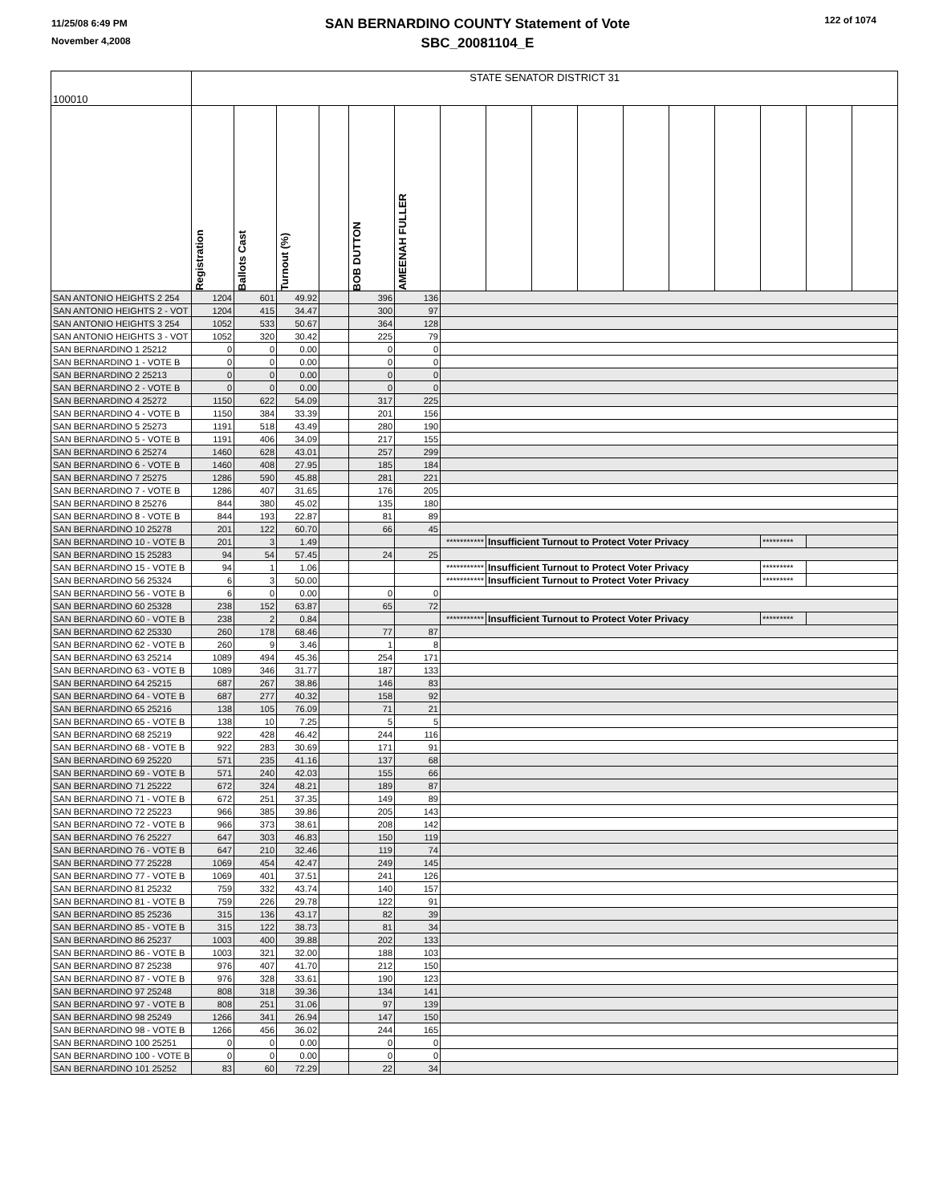11/25/08 6:49 PM
November 4,2008
SAN BERNARDINO COUNTY Statement of Vote
SBC_20081104_E
122 of 1074
| 100010 | STATE SENATOR DISTRICT 31 | | | | | | | | | | | | | | | |
| --- | --- | --- | --- | --- | --- | --- | --- | --- | --- | --- | --- | --- | --- | --- | --- | --- |
| | Registration | Ballots Cast | Turnout (%) | | BOB DUTTON | AMEENAH FULLER | | | | | | | | | | |
| SAN ANTONIO HEIGHTS 2 254 | 1204 | 601 | 49.92 | | 396 | 136 | | | | | | | | | | |
| SAN ANTONIO HEIGHTS 2 - VOT | 1204 | 415 | 34.47 | | 300 | 97 | | | | | | | | | | |
| SAN ANTONIO HEIGHTS 3 254 | 1052 | 533 | 50.67 | | 364 | 128 | | | | | | | | | | |
| SAN ANTONIO HEIGHTS 3 - VOT | 1052 | 320 | 30.42 | | 225 | 79 | | | | | | | | | | |
| SAN BERNARDINO 1 25212 | 0 | 0 | 0.00 | | 0 | 0 | | | | | | | | | | |
| SAN BERNARDINO 1 - VOTE B | 0 | 0 | 0.00 | | 0 | 0 | | | | | | | | | | |
| SAN BERNARDINO 2 25213 | 0 | 0 | 0.00 | | 0 | 0 | | | | | | | | | | |
| SAN BERNARDINO 2 - VOTE B | 0 | 0 | 0.00 | | 0 | 0 | | | | | | | | | | |
| SAN BERNARDINO 4 25272 | 1150 | 622 | 54.09 | | 317 | 225 | | | | | | | | | | |
| SAN BERNARDINO 4 - VOTE B | 1150 | 384 | 33.39 | | 201 | 156 | | | | | | | | | | |
| SAN BERNARDINO 5 25273 | 1191 | 518 | 43.49 | | 280 | 190 | | | | | | | | | | |
| SAN BERNARDINO 5 - VOTE B | 1191 | 406 | 34.09 | | 217 | 155 | | | | | | | | | | |
| SAN BERNARDINO 6 25274 | 1460 | 628 | 43.01 | | 257 | 299 | | | | | | | | | | |
| SAN BERNARDINO 6 - VOTE B | 1460 | 408 | 27.95 | | 185 | 184 | | | | | | | | | | |
| SAN BERNARDINO 7 25275 | 1286 | 590 | 45.88 | | 281 | 221 | | | | | | | | | | |
| SAN BERNARDINO 7 - VOTE B | 1286 | 407 | 31.65 | | 176 | 205 | | | | | | | | | | |
| SAN BERNARDINO 8 25276 | 844 | 380 | 45.02 | | 135 | 180 | | | | | | | | | | |
| SAN BERNARDINO 8 - VOTE B | 844 | 193 | 22.87 | | 81 | 89 | | | | | | | | | | |
| SAN BERNARDINO 10 25278 | 201 | 122 | 60.70 | | 66 | 45 | | | | | | | | | | |
| SAN BERNARDINO 10 - VOTE B | 201 | 3 | 1.49 | | | | *********** | Insufficient Turnout to Protect Voter Privacy | | | | | | ********* | | |
| SAN BERNARDINO 15 25283 | 94 | 54 | 57.45 | | 24 | 25 | | | | | | | | | | |
| SAN BERNARDINO 15 - VOTE B | 94 | 1 | 1.06 | | | | *********** | Insufficient Turnout to Protect Voter Privacy | | | | | | ********* | | |
| SAN BERNARDINO 56 25324 | 6 | 3 | 50.00 | | | | *********** | Insufficient Turnout to Protect Voter Privacy | | | | | | ********* | | |
| SAN BERNARDINO 56 - VOTE B | 6 | 0 | 0.00 | | 0 | 0 | | | | | | | | | | |
| SAN BERNARDINO 60 25328 | 238 | 152 | 63.87 | | 65 | 72 | | | | | | | | | | |
| SAN BERNARDINO 60 - VOTE B | 238 | 2 | 0.84 | | | | *********** | Insufficient Turnout to Protect Voter Privacy | | | | | | ********* | | |
| SAN BERNARDINO 62 25330 | 260 | 178 | 68.46 | | 77 | 87 | | | | | | | | | | |
| SAN BERNARDINO 62 - VOTE B | 260 | 9 | 3.46 | | 1 | 8 | | | | | | | | | | |
| SAN BERNARDINO 63 25214 | 1089 | 494 | 45.36 | | 254 | 171 | | | | | | | | | | |
| SAN BERNARDINO 63 - VOTE B | 1089 | 346 | 31.77 | | 187 | 133 | | | | | | | | | | |
| SAN BERNARDINO 64 25215 | 687 | 267 | 38.86 | | 146 | 83 | | | | | | | | | | |
| SAN BERNARDINO 64 - VOTE B | 687 | 277 | 40.32 | | 158 | 92 | | | | | | | | | | |
| SAN BERNARDINO 65 25216 | 138 | 105 | 76.09 | | 71 | 21 | | | | | | | | | | |
| SAN BERNARDINO 65 - VOTE B | 138 | 10 | 7.25 | | 5 | 5 | | | | | | | | | | |
| SAN BERNARDINO 68 25219 | 922 | 428 | 46.42 | | 244 | 116 | | | | | | | | | | |
| SAN BERNARDINO 68 - VOTE B | 922 | 283 | 30.69 | | 171 | 91 | | | | | | | | | | |
| SAN BERNARDINO 69 25220 | 571 | 235 | 41.16 | | 137 | 68 | | | | | | | | | | |
| SAN BERNARDINO 69 - VOTE B | 571 | 240 | 42.03 | | 155 | 66 | | | | | | | | | | |
| SAN BERNARDINO 71 25222 | 672 | 324 | 48.21 | | 189 | 87 | | | | | | | | | | |
| SAN BERNARDINO 71 - VOTE B | 672 | 251 | 37.35 | | 149 | 89 | | | | | | | | | | |
| SAN BERNARDINO 72 25223 | 966 | 385 | 39.86 | | 205 | 143 | | | | | | | | | | |
| SAN BERNARDINO 72 - VOTE B | 966 | 373 | 38.61 | | 208 | 142 | | | | | | | | | | |
| SAN BERNARDINO 76 25227 | 647 | 303 | 46.83 | | 150 | 119 | | | | | | | | | | |
| SAN BERNARDINO 76 - VOTE B | 647 | 210 | 32.46 | | 119 | 74 | | | | | | | | | | |
| SAN BERNARDINO 77 25228 | 1069 | 454 | 42.47 | | 249 | 145 | | | | | | | | | | |
| SAN BERNARDINO 77 - VOTE B | 1069 | 401 | 37.51 | | 241 | 126 | | | | | | | | | | |
| SAN BERNARDINO 81 25232 | 759 | 332 | 43.74 | | 140 | 157 | | | | | | | | | | |
| SAN BERNARDINO 81 - VOTE B | 759 | 226 | 29.78 | | 122 | 91 | | | | | | | | | | |
| SAN BERNARDINO 85 25236 | 315 | 136 | 43.17 | | 82 | 39 | | | | | | | | | | |
| SAN BERNARDINO 85 - VOTE B | 315 | 122 | 38.73 | | 81 | 34 | | | | | | | | | | |
| SAN BERNARDINO 86 25237 | 1003 | 400 | 39.88 | | 202 | 133 | | | | | | | | | | |
| SAN BERNARDINO 86 - VOTE B | 1003 | 321 | 32.00 | | 188 | 103 | | | | | | | | | | |
| SAN BERNARDINO 87 25238 | 976 | 407 | 41.70 | | 212 | 150 | | | | | | | | | | |
| SAN BERNARDINO 87 - VOTE B | 976 | 328 | 33.61 | | 190 | 123 | | | | | | | | | | |
| SAN BERNARDINO 97 25248 | 808 | 318 | 39.36 | | 134 | 141 | | | | | | | | | | |
| SAN BERNARDINO 97 - VOTE B | 808 | 251 | 31.06 | | 97 | 139 | | | | | | | | | | |
| SAN BERNARDINO 98 25249 | 1266 | 341 | 26.94 | | 147 | 150 | | | | | | | | | | |
| SAN BERNARDINO 98 - VOTE B | 1266 | 456 | 36.02 | | 244 | 165 | | | | | | | | | | |
| SAN BERNARDINO 100 25251 | 0 | 0 | 0.00 | | 0 | 0 | | | | | | | | | | |
| SAN BERNARDINO 100 - VOTE B | 0 | 0 | 0.00 | | 0 | 0 | | | | | | | | | | |
| SAN BERNARDINO 101 25252 | 83 | 60 | 72.29 | | 22 | 34 | | | | | | | | | | |